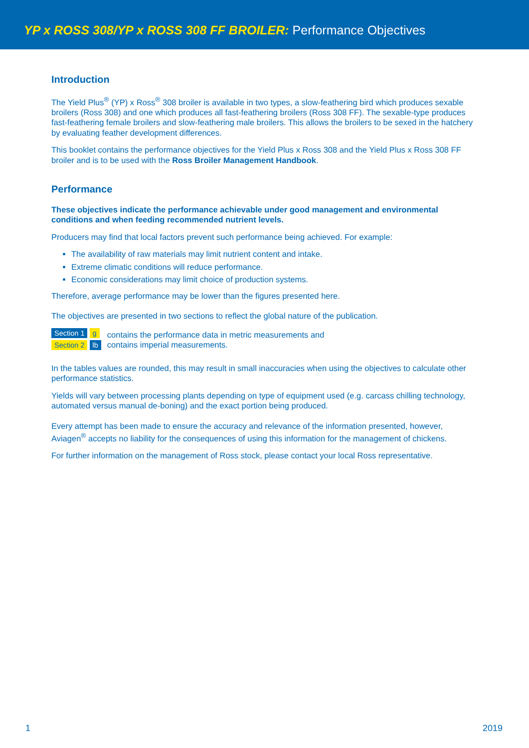YP x ROSS 308/YP x ROSS 308 FF BROILER: Performance Objectives
Introduction
The Yield Plus<sup>®</sup> (YP) x Ross<sup>®</sup> 308 broiler is available in two types, a slow-feathering bird which produces sexable broilers (Ross 308) and one which produces all fast-feathering broilers (Ross 308 FF). The sexable-type produces fast-feathering female broilers and slow-feathering male broilers. This allows the broilers to be sexed in the hatchery by evaluating feather development differences.
This booklet contains the performance objectives for the Yield Plus x Ross 308 and the Yield Plus x Ross 308 FF broiler and is to be used with the Ross Broiler Management Handbook.
Performance
These objectives indicate the performance achievable under good management and environmental conditions and when feeding recommended nutrient levels.
Producers may find that local factors prevent such performance being achieved. For example:
The availability of raw materials may limit nutrient content and intake.
Extreme climatic conditions will reduce performance.
Economic considerations may limit choice of production systems.
Therefore, average performance may be lower than the figures presented here.
The objectives are presented in two sections to reflect the global nature of the publication.
Section 1 g
Section 2 lb
contains the performance data in metric measurements and
contains imperial measurements.
In the tables values are rounded, this may result in small inaccuracies when using the objectives to calculate other performance statistics.
Yields will vary between processing plants depending on type of equipment used (e.g. carcass chilling technology, automated versus manual de-boning) and the exact portion being produced.
Every attempt has been made to ensure the accuracy and relevance of the information presented, however, Aviagen<sup>®</sup> accepts no liability for the consequences of using this information for the management of chickens.
For further information on the management of Ross stock, please contact your local Ross representative.
1 2019